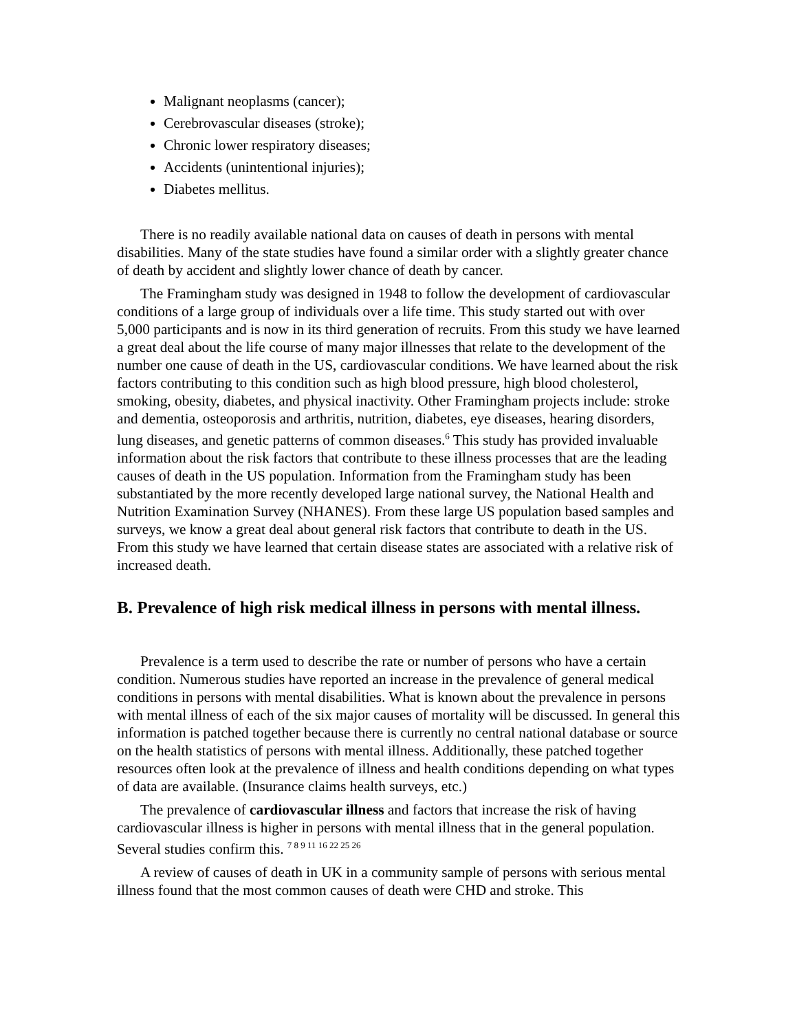Malignant neoplasms (cancer);
Cerebrovascular diseases (stroke);
Chronic lower respiratory diseases;
Accidents (unintentional injuries);
Diabetes mellitus.
There is no readily available national data on causes of death in persons with mental disabilities. Many of the state studies have found a similar order with a slightly greater chance of death by accident and slightly lower chance of death by cancer.
The Framingham study was designed in 1948 to follow the development of cardiovascular conditions of a large group of individuals over a life time. This study started out with over 5,000 participants and is now in its third generation of recruits. From this study we have learned a great deal about the life course of many major illnesses that relate to the development of the number one cause of death in the US, cardiovascular conditions. We have learned about the risk factors contributing to this condition such as high blood pressure, high blood cholesterol, smoking, obesity, diabetes, and physical inactivity. Other Framingham projects include: stroke and dementia, osteoporosis and arthritis, nutrition, diabetes, eye diseases, hearing disorders, lung diseases, and genetic patterns of common diseases.<sup>6</sup> This study has provided invaluable information about the risk factors that contribute to these illness processes that are the leading causes of death in the US population. Information from the Framingham study has been substantiated by the more recently developed large national survey, the National Health and Nutrition Examination Survey (NHANES). From these large US population based samples and surveys, we know a great deal about general risk factors that contribute to death in the US. From this study we have learned that certain disease states are associated with a relative risk of increased death.
B. Prevalence of high risk medical illness in persons with mental illness.
Prevalence is a term used to describe the rate or number of persons who have a certain condition. Numerous studies have reported an increase in the prevalence of general medical conditions in persons with mental disabilities. What is known about the prevalence in persons with mental illness of each of the six major causes of mortality will be discussed. In general this information is patched together because there is currently no central national database or source on the health statistics of persons with mental illness. Additionally, these patched together resources often look at the prevalence of illness and health conditions depending on what types of data are available. (Insurance claims health surveys, etc.)
The prevalence of cardiovascular illness and factors that increase the risk of having cardiovascular illness is higher in persons with mental illness that in the general population. Several studies confirm this. <sup>7 8 9 11 16 22 25 26</sup>
A review of causes of death in UK in a community sample of persons with serious mental illness found that the most common causes of death were CHD and stroke. This